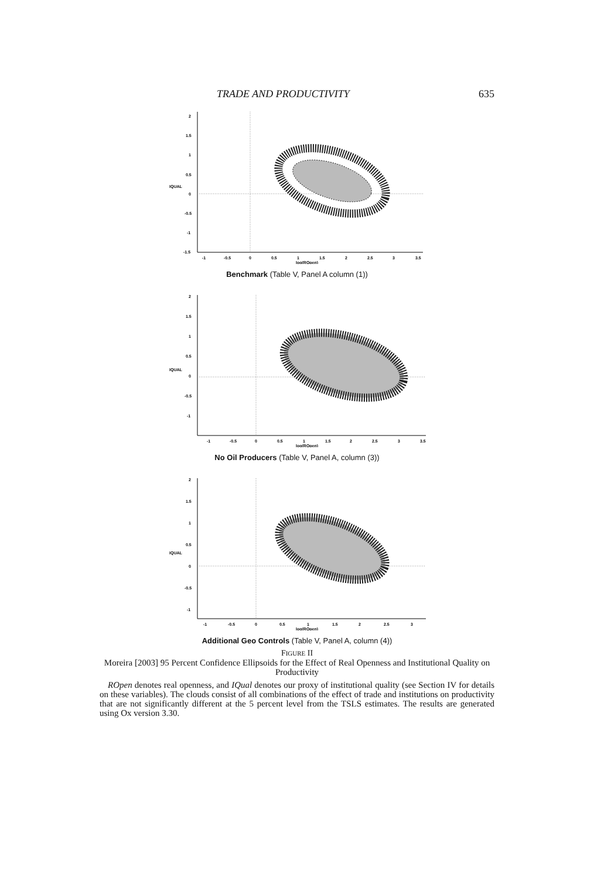TRADE AND PRODUCTIVITY 635
IQUAL
2
1.5
1
0.5
0
-0.5
-1
-1.5
-1
-0.5
0
0.5
1
1.5
2
2.5
3
3.5
log(ROpen)
Benchmark (Table V, Panel A column (1))
IQUAL
2
1.5
1
0.5
0
-0.5
-1
-1
-0.5
0
0.5
1
1.5
2
2.5
3
3.5
log(ROpen)
No Oil Producers (Table V, Panel A, column (3))
IQUAL
2
1.5
1
0.5
0
-0.5
-1
-1
-0.5
0
0.5
1
1.5
2
2.5
3
log(ROpen)
Additional Geo Controls (Table V, Panel A, column (4))
FIGURE II
Moreira [2003] 95 Percent Confidence Ellipsoids for the Effect of Real Openness and Institutional Quality on Productivity
ROpen denotes real openness, and IQual denotes our proxy of institutional quality (see Section IV for details on these variables). The clouds consist of all combinations of the effect of trade and institutions on productivity that are not significantly different at the 5 percent level from the TSLS estimates. The results are generated using Ox version 3.30.